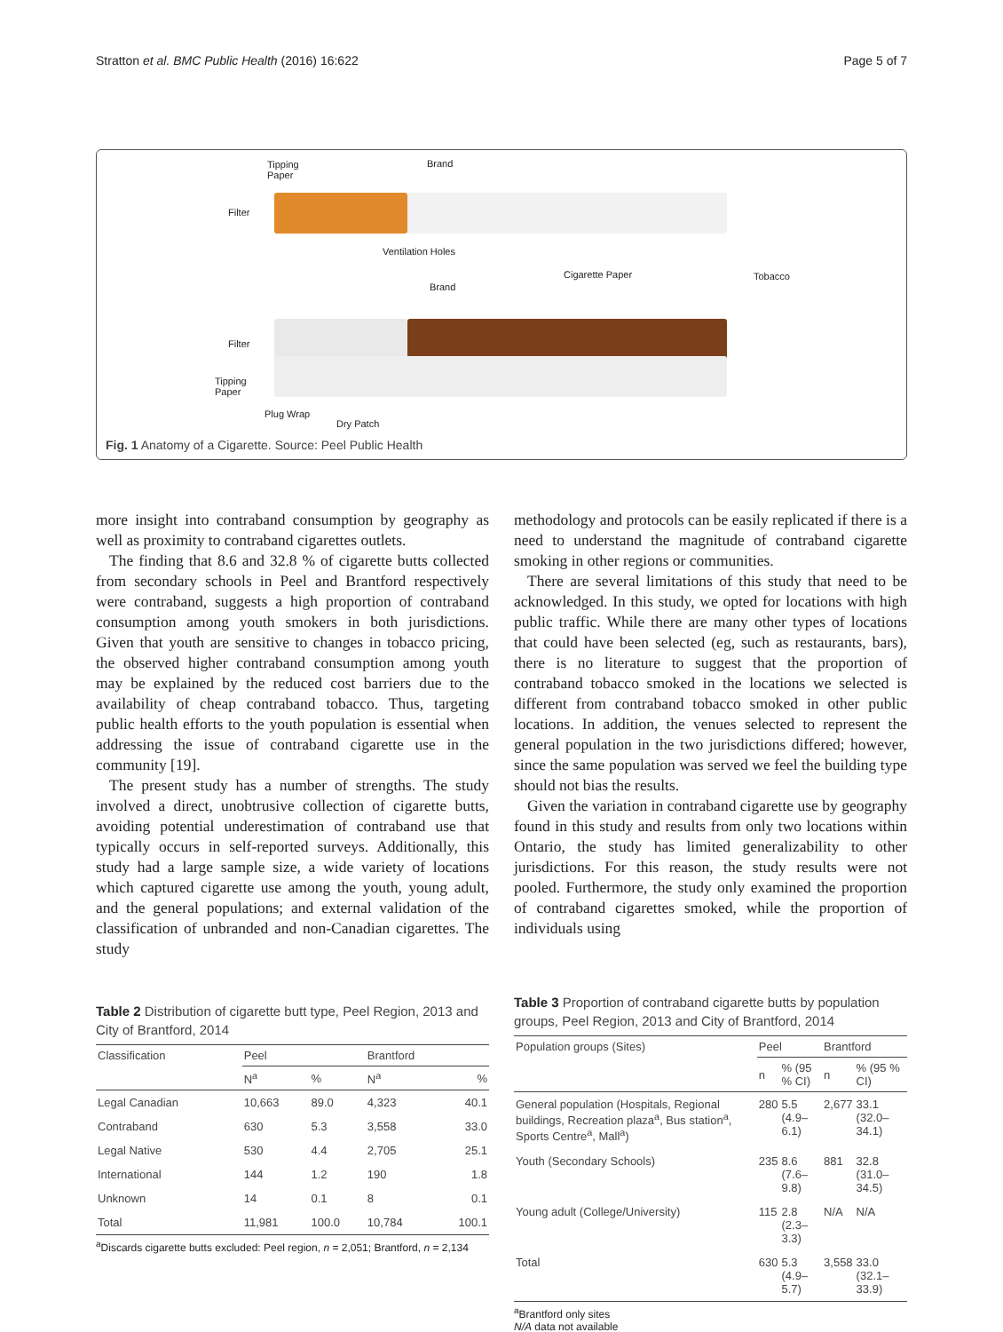Stratton et al. BMC Public Health (2016) 16:622 Page 5 of 7
Tipping
Paper
Brand
Filter
Ventilation Holes
Cigarette Paper Tobacco
Brand
Filter
Tipping
Paper
Plug Wrap
Dry Patch
Fig. 1 Anatomy of a Cigarette. Source: Peel Public Health
more insight into contraband consumption by geography as well as proximity to contraband cigarettes outlets.
The finding that 8.6 and 32.8 % of cigarette butts collected from secondary schools in Peel and Brantford respectively were contraband, suggests a high proportion of contraband consumption among youth smokers in both jurisdictions. Given that youth are sensitive to changes in tobacco pricing, the observed higher contraband consumption among youth may be explained by the reduced cost barriers due to the availability of cheap contraband tobacco. Thus, targeting public health efforts to the youth population is essential when addressing the issue of contraband cigarette use in the community [19].
The present study has a number of strengths. The study involved a direct, unobtrusive collection of cigarette butts, avoiding potential underestimation of contraband use that typically occurs in self-reported surveys. Additionally, this study had a large sample size, a wide variety of locations which captured cigarette use among the youth, young adult, and the general populations; and external validation of the classification of unbranded and non-Canadian cigarettes. The study
methodology and protocols can be easily replicated if there is a need to understand the magnitude of contraband cigarette smoking in other regions or communities.
There are several limitations of this study that need to be acknowledged. In this study, we opted for locations with high public traffic. While there are many other types of locations that could have been selected (eg, such as restaurants, bars), there is no literature to suggest that the proportion of contraband tobacco smoked in the locations we selected is different from contraband tobacco smoked in other public locations. In addition, the venues selected to represent the general population in the two jurisdictions differed; however, since the same population was served we feel the building type should not bias the results.
Given the variation in contraband cigarette use by geography found in this study and results from only two locations within Ontario, the study has limited generalizability to other jurisdictions. For this reason, the study results were not pooled. Furthermore, the study only examined the proportion of contraband cigarettes smoked, while the proportion of individuals using
Table 2 Distribution of cigarette butt type, Peel Region, 2013 and City of Brantford, 2014
| Classification | Peel | | Brantford | |
| --- | --- | --- | --- | --- |
| | N<sup>a</sup> | % | N<sup>a</sup> | % |
| Legal Canadian | 10,663 | 89.0 | 4,323 | 40.1 |
| Contraband | 630 | 5.3 | 3,558 | 33.0 |
| Legal Native | 530 | 4.4 | 2,705 | 25.1 |
| International | 144 | 1.2 | 190 | 1.8 |
| Unknown | 14 | 0.1 | 8 | 0.1 |
| Total | 11,981 | 100.0 | 10,784 | 100.1 |
<sup>a</sup> Discards cigarette butts excluded: Peel region, n = 2,051; Brantford, n = 2,134
Table 3 Proportion of contraband cigarette butts by population groups, Peel Region, 2013 and City of Brantford, 2014
| Population groups (Sites) | Peel | | Brantford | |
| --- | --- | --- | --- | --- |
| | n | % (95 % CI) | n | % (95 % CI) |
| General population (Hospitals, Regional buildings, Recreation plaza<sup>a</sup>, Bus station<sup>a</sup>, Sports Centre<sup>a</sup>, Mall<sup>a</sup>) | 280 | 5.5 (4.9–6.1) | 2,677 | 33.1 (32.0–34.1) |
| Youth (Secondary Schools) | 235 | 8.6 (7.6–9.8) | 881 | 32.8 (31.0–34.5) |
| Young adult (College/University) | 115 | 2.8 (2.3–3.3) | N/A | N/A |
| Total | 630 | 5.3 (4.9–5.7) | 3,558 | 33.0 (32.1–33.9) |
<sup>a</sup> Brantford only sites
N/A data not available